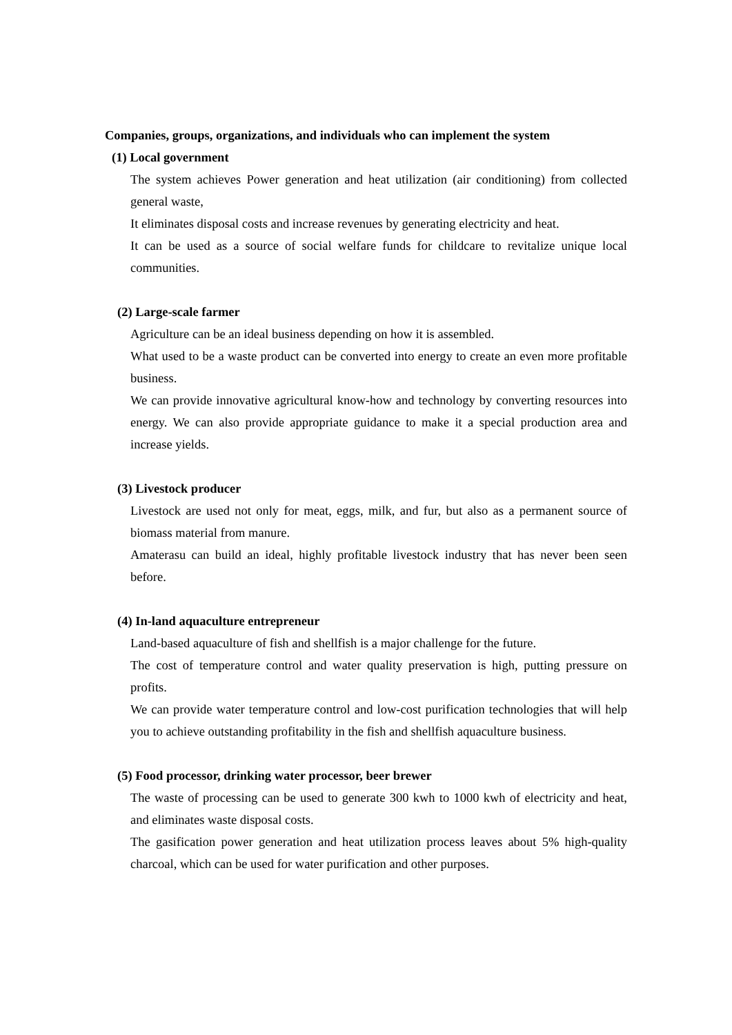Companies, groups, organizations, and individuals who can implement the system
(1) Local government
The system achieves Power generation and heat utilization (air conditioning) from collected general waste,
It eliminates disposal costs and increase revenues by generating electricity and heat.
It can be used as a source of social welfare funds for childcare to revitalize unique local communities.
(2) Large-scale farmer
Agriculture can be an ideal business depending on how it is assembled.
What used to be a waste product can be converted into energy to create an even more profitable business.
We can provide innovative agricultural know-how and technology by converting resources into energy. We can also provide appropriate guidance to make it a special production area and increase yields.
(3) Livestock producer
Livestock are used not only for meat, eggs, milk, and fur, but also as a permanent source of biomass material from manure.
Amaterasu can build an ideal, highly profitable livestock industry that has never been seen before.
(4) In-land aquaculture entrepreneur
Land-based aquaculture of fish and shellfish is a major challenge for the future.
The cost of temperature control and water quality preservation is high, putting pressure on profits.
We can provide water temperature control and low-cost purification technologies that will help you to achieve outstanding profitability in the fish and shellfish aquaculture business.
(5) Food processor, drinking water processor, beer brewer
The waste of processing can be used to generate 300 kwh to 1000 kwh of electricity and heat, and eliminates waste disposal costs.
The gasification power generation and heat utilization process leaves about 5% high-quality charcoal, which can be used for water purification and other purposes.